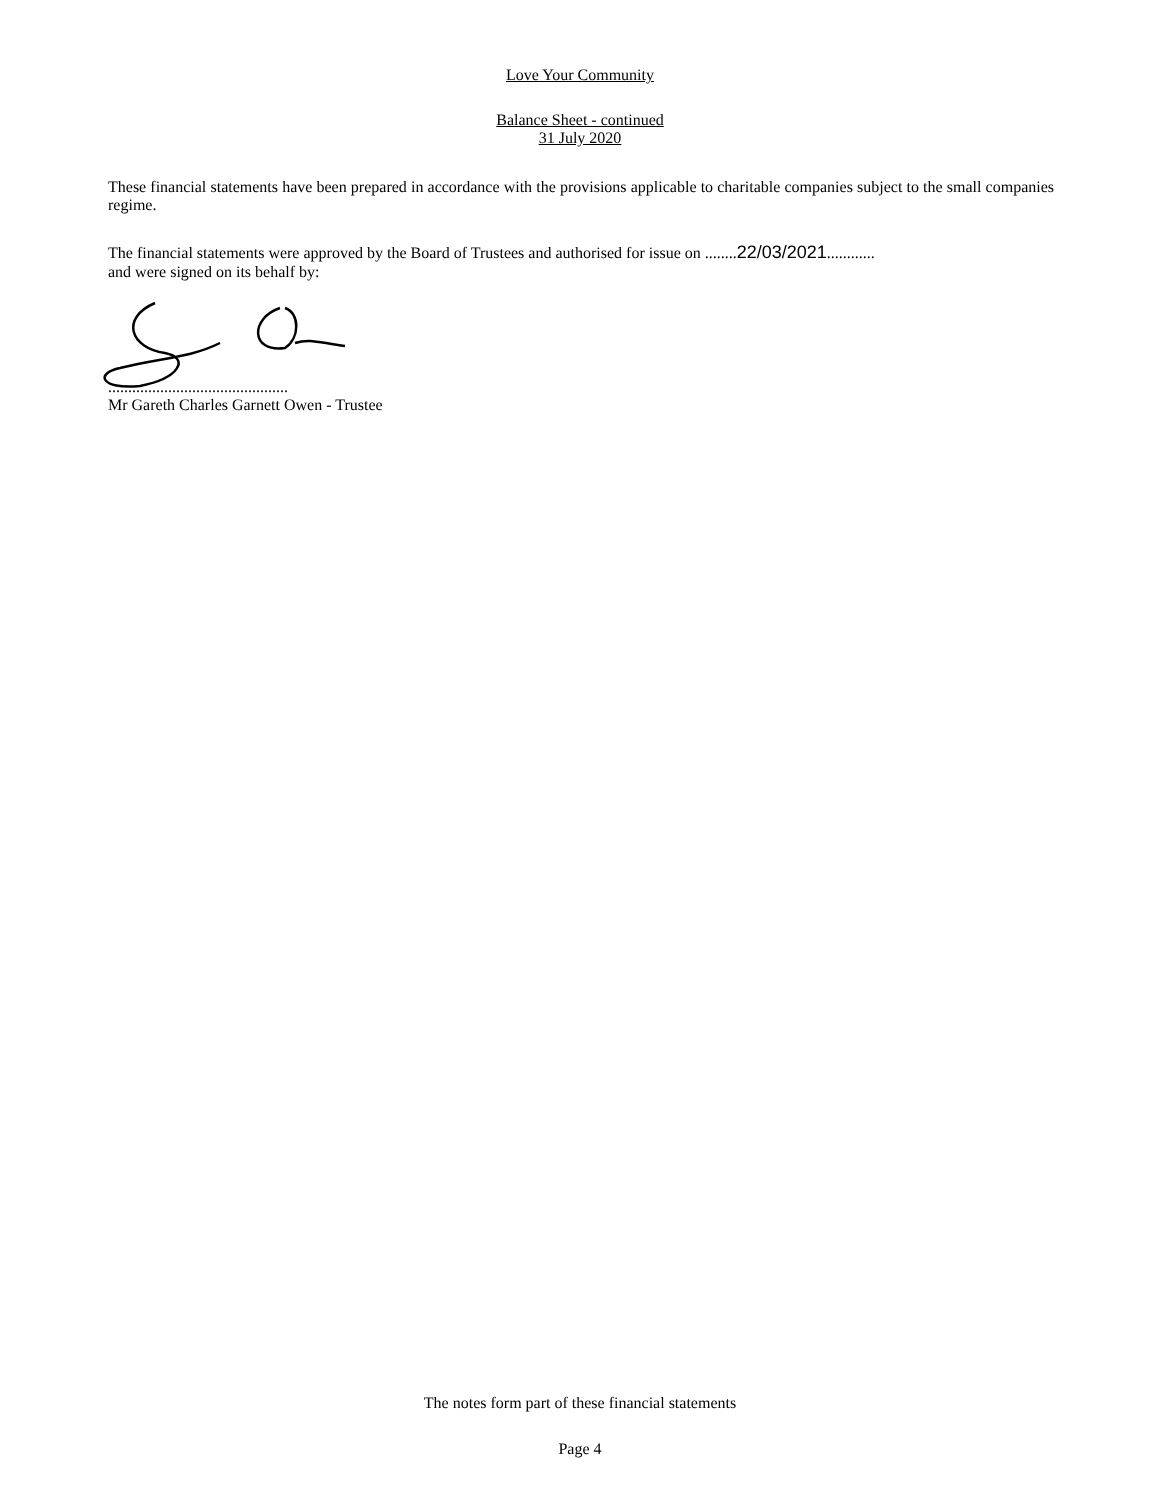Love Your Community
Balance Sheet - continued
31 July 2020
These financial statements have been prepared in accordance with the provisions applicable to charitable companies subject to the small companies regime.
The financial statements were approved by the Board of Trustees and authorised for issue on ........22/03/2021............
and were signed on its behalf by:
.............................................
Mr Gareth Charles Garnett Owen - Trustee
The notes form part of these financial statements
Page 4